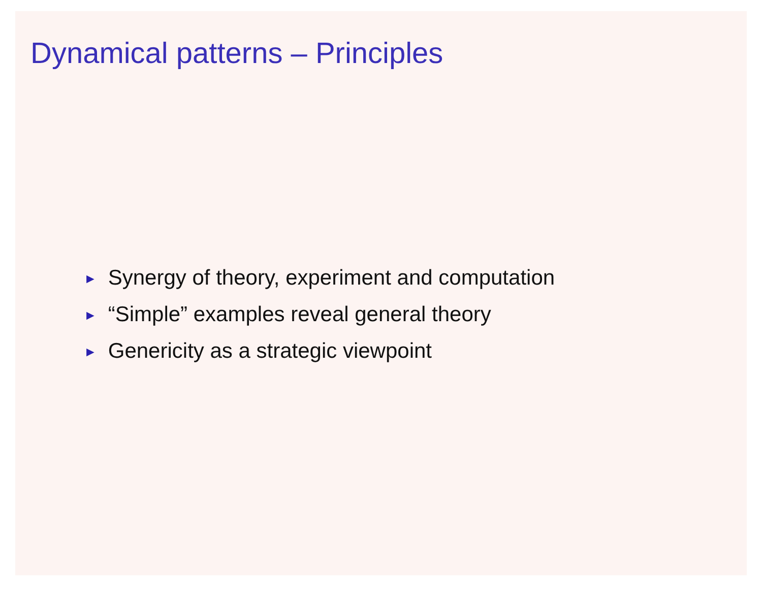Dynamical patterns – Principles
► Synergy of theory, experiment and computation
► “Simple” examples reveal general theory
► Genericity as a strategic viewpoint